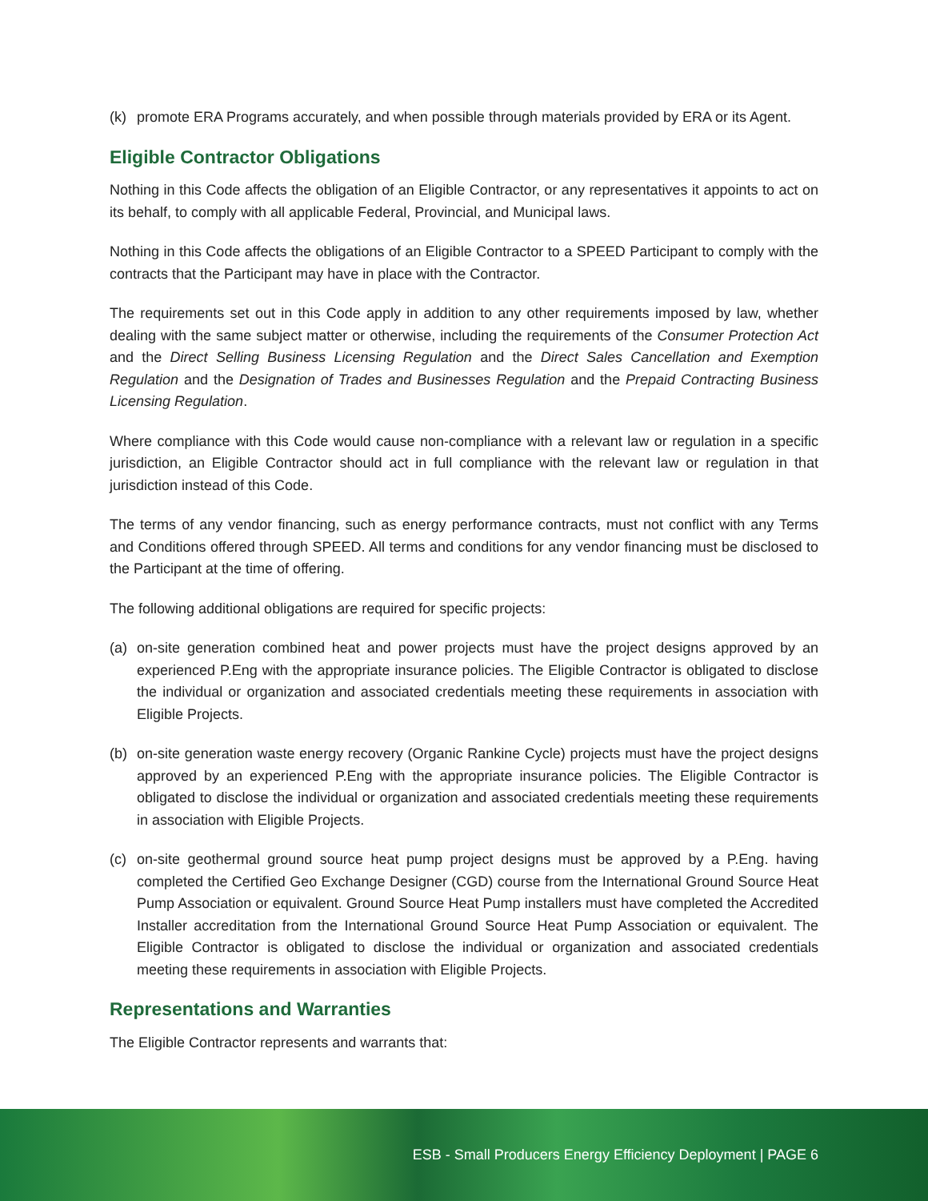(k) promote ERA Programs accurately, and when possible through materials provided by ERA or its Agent.
Eligible Contractor Obligations
Nothing in this Code affects the obligation of an Eligible Contractor, or any representatives it appoints to act on its behalf, to comply with all applicable Federal, Provincial, and Municipal laws.
Nothing in this Code affects the obligations of an Eligible Contractor to a SPEED Participant to comply with the contracts that the Participant may have in place with the Contractor.
The requirements set out in this Code apply in addition to any other requirements imposed by law, whether dealing with the same subject matter or otherwise, including the requirements of the Consumer Protection Act and the Direct Selling Business Licensing Regulation and the Direct Sales Cancellation and Exemption Regulation and the Designation of Trades and Businesses Regulation and the Prepaid Contracting Business Licensing Regulation.
Where compliance with this Code would cause non-compliance with a relevant law or regulation in a specific jurisdiction, an Eligible Contractor should act in full compliance with the relevant law or regulation in that jurisdiction instead of this Code.
The terms of any vendor financing, such as energy performance contracts, must not conflict with any Terms and Conditions offered through SPEED. All terms and conditions for any vendor financing must be disclosed to the Participant at the time of offering.
The following additional obligations are required for specific projects:
(a) on-site generation combined heat and power projects must have the project designs approved by an experienced P.Eng with the appropriate insurance policies. The Eligible Contractor is obligated to disclose the individual or organization and associated credentials meeting these requirements in association with Eligible Projects.
(b) on-site generation waste energy recovery (Organic Rankine Cycle) projects must have the project designs approved by an experienced P.Eng with the appropriate insurance policies. The Eligible Contractor is obligated to disclose the individual or organization and associated credentials meeting these requirements in association with Eligible Projects.
(c) on-site geothermal ground source heat pump project designs must be approved by a P.Eng. having completed the Certified Geo Exchange Designer (CGD) course from the International Ground Source Heat Pump Association or equivalent. Ground Source Heat Pump installers must have completed the Accredited Installer accreditation from the International Ground Source Heat Pump Association or equivalent. The Eligible Contractor is obligated to disclose the individual or organization and associated credentials meeting these requirements in association with Eligible Projects.
Representations and Warranties
The Eligible Contractor represents and warrants that:
ESB - Small Producers Energy Efficiency Deployment | PAGE 6